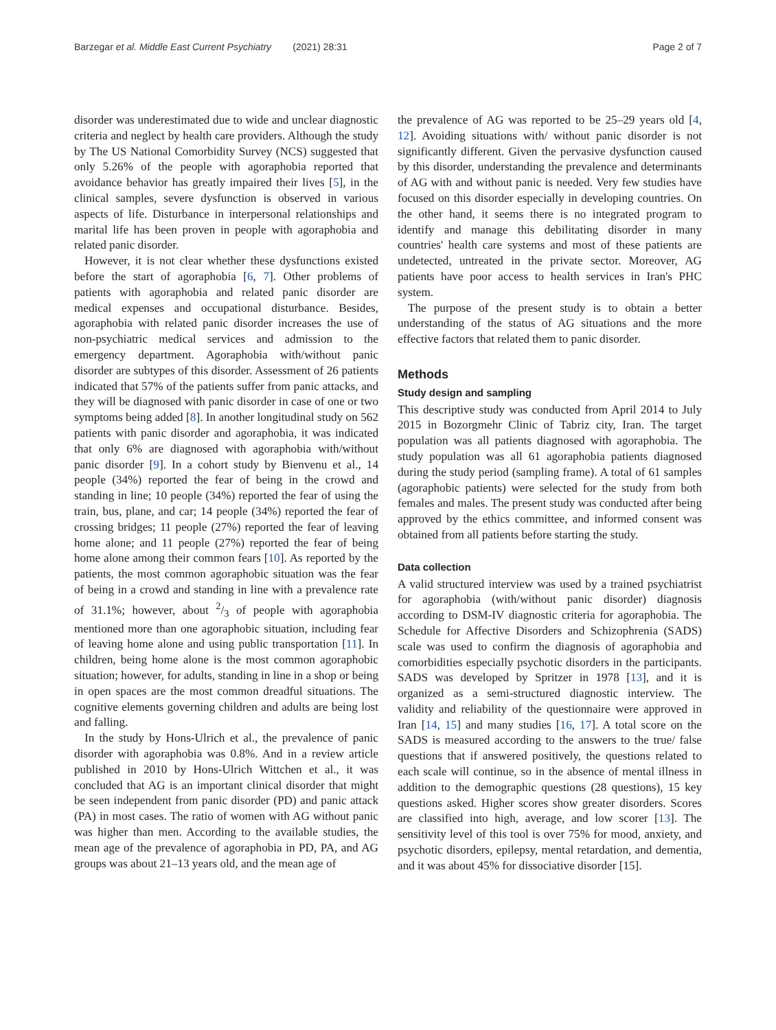Barzegar et al. Middle East Current Psychiatry (2021) 28:31 Page 2 of 7
disorder was underestimated due to wide and unclear diagnostic criteria and neglect by health care providers. Although the study by The US National Comorbidity Survey (NCS) suggested that only 5.26% of the people with agoraphobia reported that avoidance behavior has greatly impaired their lives [5], in the clinical samples, severe dysfunction is observed in various aspects of life. Disturbance in interpersonal relationships and marital life has been proven in people with agoraphobia and related panic disorder.
However, it is not clear whether these dysfunctions existed before the start of agoraphobia [6, 7]. Other problems of patients with agoraphobia and related panic disorder are medical expenses and occupational disturbance. Besides, agoraphobia with related panic disorder increases the use of non-psychiatric medical services and admission to the emergency department. Agoraphobia with/without panic disorder are subtypes of this disorder. Assessment of 26 patients indicated that 57% of the patients suffer from panic attacks, and they will be diagnosed with panic disorder in case of one or two symptoms being added [8]. In another longitudinal study on 562 patients with panic disorder and agoraphobia, it was indicated that only 6% are diagnosed with agoraphobia with/without panic disorder [9]. In a cohort study by Bienvenu et al., 14 people (34%) reported the fear of being in the crowd and standing in line; 10 people (34%) reported the fear of using the train, bus, plane, and car; 14 people (34%) reported the fear of crossing bridges; 11 people (27%) reported the fear of leaving home alone; and 11 people (27%) reported the fear of being home alone among their common fears [10]. As reported by the patients, the most common agoraphobic situation was the fear of being in a crowd and standing in line with a prevalence rate of 31.1%; however, about 2/3 of people with agoraphobia mentioned more than one agoraphobic situation, including fear of leaving home alone and using public transportation [11]. In children, being home alone is the most common agoraphobic situation; however, for adults, standing in line in a shop or being in open spaces are the most common dreadful situations. The cognitive elements governing children and adults are being lost and falling.
In the study by Hons-Ulrich et al., the prevalence of panic disorder with agoraphobia was 0.8%. And in a review article published in 2010 by Hons-Ulrich Wittchen et al., it was concluded that AG is an important clinical disorder that might be seen independent from panic disorder (PD) and panic attack (PA) in most cases. The ratio of women with AG without panic was higher than men. According to the available studies, the mean age of the prevalence of agoraphobia in PD, PA, and AG groups was about 21–13 years old, and the mean age of
the prevalence of AG was reported to be 25–29 years old [4, 12]. Avoiding situations with/ without panic disorder is not significantly different. Given the pervasive dysfunction caused by this disorder, understanding the prevalence and determinants of AG with and without panic is needed. Very few studies have focused on this disorder especially in developing countries. On the other hand, it seems there is no integrated program to identify and manage this debilitating disorder in many countries' health care systems and most of these patients are undetected, untreated in the private sector. Moreover, AG patients have poor access to health services in Iran's PHC system.
The purpose of the present study is to obtain a better understanding of the status of AG situations and the more effective factors that related them to panic disorder.
Methods
Study design and sampling
This descriptive study was conducted from April 2014 to July 2015 in Bozorgmehr Clinic of Tabriz city, Iran. The target population was all patients diagnosed with agoraphobia. The study population was all 61 agoraphobia patients diagnosed during the study period (sampling frame). A total of 61 samples (agoraphobic patients) were selected for the study from both females and males. The present study was conducted after being approved by the ethics committee, and informed consent was obtained from all patients before starting the study.
Data collection
A valid structured interview was used by a trained psychiatrist for agoraphobia (with/without panic disorder) diagnosis according to DSM-IV diagnostic criteria for agoraphobia. The Schedule for Affective Disorders and Schizophrenia (SADS) scale was used to confirm the diagnosis of agoraphobia and comorbidities especially psychotic disorders in the participants. SADS was developed by Spritzer in 1978 [13], and it is organized as a semi-structured diagnostic interview. The validity and reliability of the questionnaire were approved in Iran [14, 15] and many studies [16, 17]. A total score on the SADS is measured according to the answers to the true/ false questions that if answered positively, the questions related to each scale will continue, so in the absence of mental illness in addition to the demographic questions (28 questions), 15 key questions asked. Higher scores show greater disorders. Scores are classified into high, average, and low scorer [13]. The sensitivity level of this tool is over 75% for mood, anxiety, and psychotic disorders, epilepsy, mental retardation, and dementia, and it was about 45% for dissociative disorder [15].